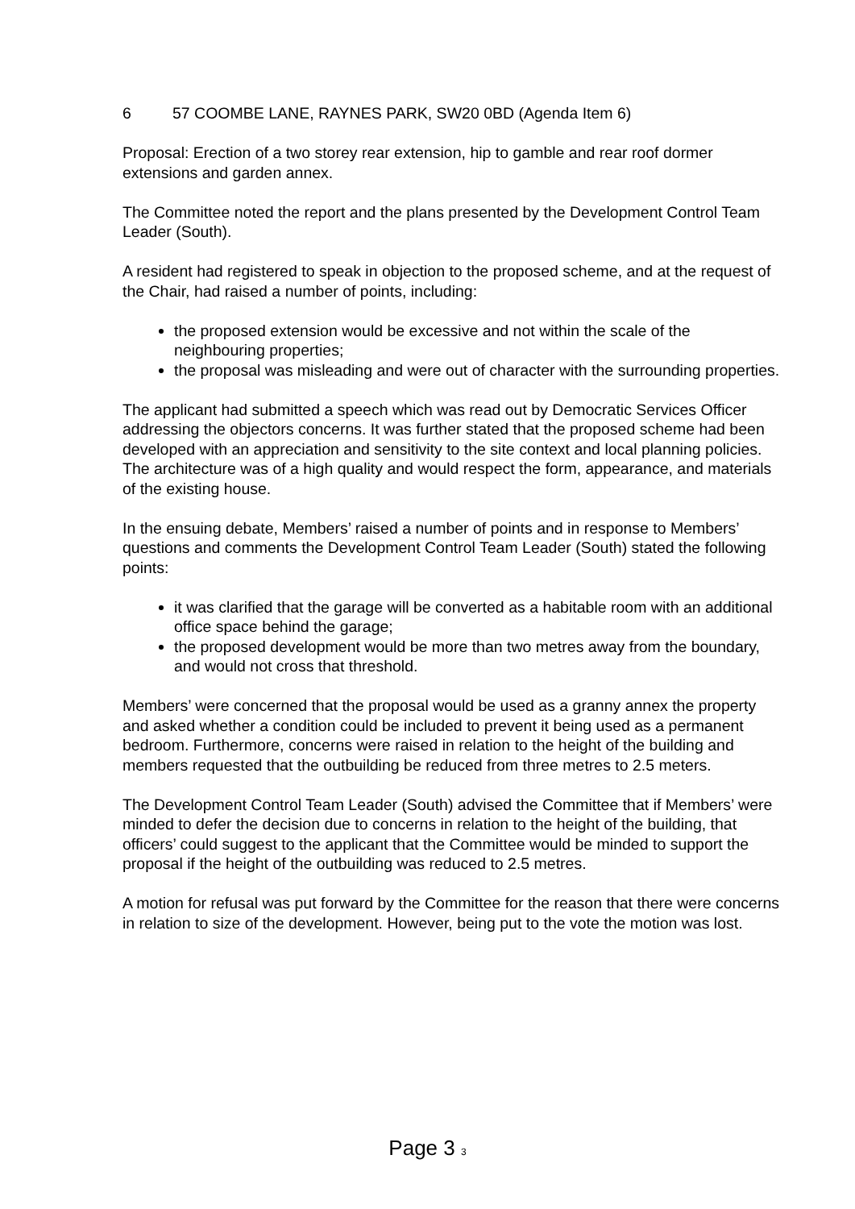6 57 COOMBE LANE, RAYNES PARK, SW20 0BD (Agenda Item 6)
Proposal: Erection of a two storey rear extension, hip to gamble and rear roof dormer extensions and garden annex.
The Committee noted the report and the plans presented by the Development Control Team Leader (South).
A resident had registered to speak in objection to the proposed scheme, and at the request of the Chair, had raised a number of points, including:
the proposed extension would be excessive and not within the scale of the neighbouring properties;
the proposal was misleading and were out of character with the surrounding properties.
The applicant had submitted a speech which was read out by Democratic Services Officer addressing the objectors concerns. It was further stated that the proposed scheme had been developed with an appreciation and sensitivity to the site context and local planning policies. The architecture was of a high quality and would respect the form, appearance, and materials of the existing house.
In the ensuing debate, Members’ raised a number of points and in response to Members’ questions and comments the Development Control Team Leader (South) stated the following points:
it was clarified that the garage will be converted as a habitable room with an additional office space behind the garage;
the proposed development would be more than two metres away from the boundary, and would not cross that threshold.
Members’ were concerned that the proposal would be used as a granny annex the property and asked whether a condition could be included to prevent it being used as a permanent bedroom. Furthermore, concerns were raised in relation to the height of the building and members requested that the outbuilding be reduced from three metres to 2.5 meters.
The Development Control Team Leader (South) advised the Committee that if Members’ were minded to defer the decision due to concerns in relation to the height of the building, that officers’ could suggest to the applicant that the Committee would be minded to support the proposal if the height of the outbuilding was reduced to 2.5 metres.
A motion for refusal was put forward by the Committee for the reason that there were concerns in relation to size of the development. However, being put to the vote the motion was lost.
Page 3 3